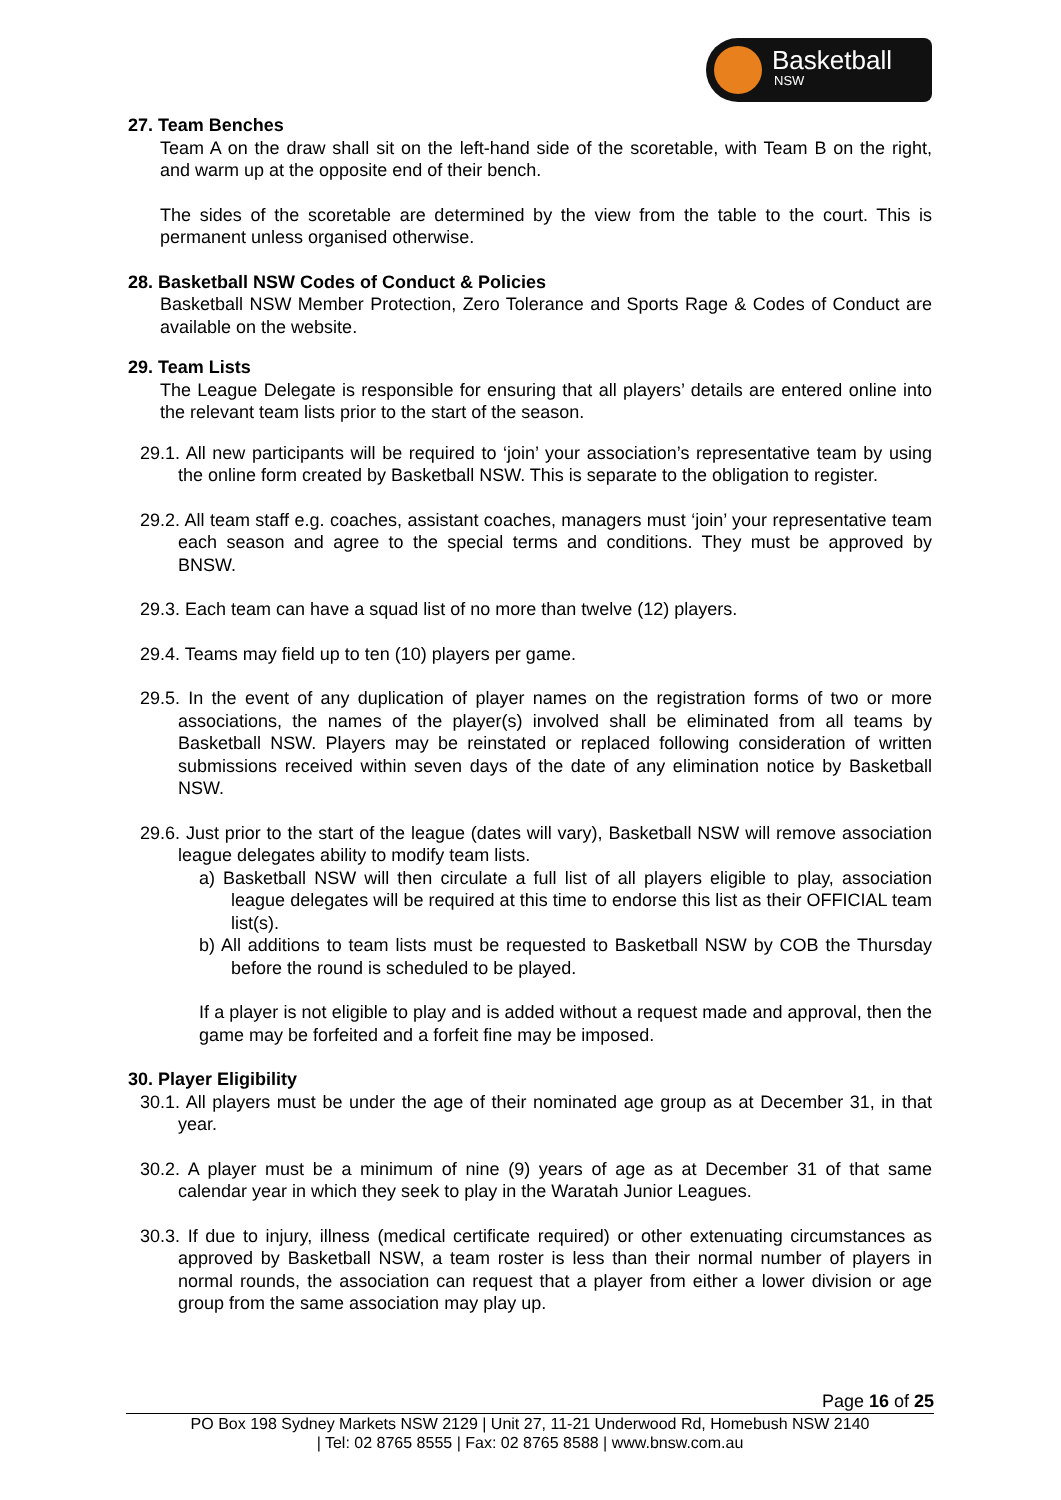Basketball
NSW
27. Team Benches
Team A on the draw shall sit on the left-hand side of the scoretable, with Team B on the right, and warm up at the opposite end of their bench.
The sides of the scoretable are determined by the view from the table to the court. This is permanent unless organised otherwise.
28. Basketball NSW Codes of Conduct & Policies
Basketball NSW Member Protection, Zero Tolerance and Sports Rage & Codes of Conduct are available on the website.
29. Team Lists
The League Delegate is responsible for ensuring that all players’ details are entered online into the relevant team lists prior to the start of the season.
29.1. All new participants will be required to ‘join’ your association’s representative team by using the online form created by Basketball NSW. This is separate to the obligation to register.
29.2. All team staff e.g. coaches, assistant coaches, managers must ‘join’ your representative team each season and agree to the special terms and conditions. They must be approved by BNSW.
29.3. Each team can have a squad list of no more than twelve (12) players.
29.4. Teams may field up to ten (10) players per game.
29.5. In the event of any duplication of player names on the registration forms of two or more associations, the names of the player(s) involved shall be eliminated from all teams by Basketball NSW. Players may be reinstated or replaced following consideration of written submissions received within seven days of the date of any elimination notice by Basketball NSW.
29.6. Just prior to the start of the league (dates will vary), Basketball NSW will remove association league delegates ability to modify team lists.
a) Basketball NSW will then circulate a full list of all players eligible to play, association league delegates will be required at this time to endorse this list as their OFFICIAL team list(s).
b) All additions to team lists must be requested to Basketball NSW by COB the Thursday before the round is scheduled to be played.
If a player is not eligible to play and is added without a request made and approval, then the game may be forfeited and a forfeit fine may be imposed.
30. Player Eligibility
30.1. All players must be under the age of their nominated age group as at December 31, in that year.
30.2. A player must be a minimum of nine (9) years of age as at December 31 of that same calendar year in which they seek to play in the Waratah Junior Leagues.
30.3. If due to injury, illness (medical certificate required) or other extenuating circumstances as approved by Basketball NSW, a team roster is less than their normal number of players in normal rounds, the association can request that a player from either a lower division or age group from the same association may play up.
Page 16 of 25
PO Box 198 Sydney Markets NSW 2129 | Unit 27, 11-21 Underwood Rd, Homebush NSW 2140
| Tel: 02 8765 8555 | Fax: 02 8765 8588 | www.bnsw.com.au